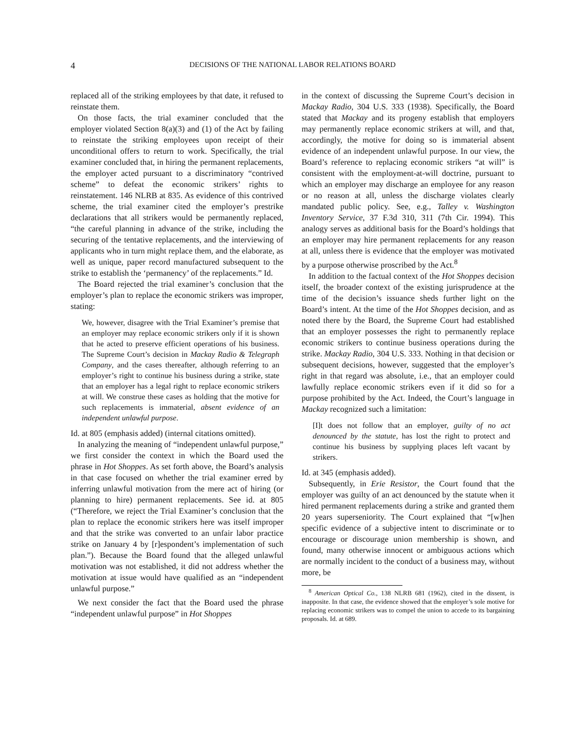4 DECISIONS OF THE NATIONAL LABOR RELATIONS BOARD
replaced all of the striking employees by that date, it refused to reinstate them.
On those facts, the trial examiner concluded that the employer violated Section 8(a)(3) and (1) of the Act by failing to reinstate the striking employees upon receipt of their unconditional offers to return to work. Specifically, the trial examiner concluded that, in hiring the permanent replacements, the employer acted pursuant to a discriminatory “contrived scheme” to defeat the economic strikers’ rights to reinstatement. 146 NLRB at 835. As evidence of this contrived scheme, the trial examiner cited the employer’s prestrike declarations that all strikers would be permanently replaced, “the careful planning in advance of the strike, including the securing of the tentative replacements, and the interviewing of applicants who in turn might replace them, and the elaborate, as well as unique, paper record manufactured subsequent to the strike to establish the ‘permanency’ of the replacements.” Id.
The Board rejected the trial examiner’s conclusion that the employer’s plan to replace the economic strikers was improper, stating:
We, however, disagree with the Trial Examiner’s premise that an employer may replace economic strikers only if it is shown that he acted to preserve efficient operations of his business. The Supreme Court’s decision in Mackay Radio & Telegraph Company, and the cases thereafter, although referring to an employer’s right to continue his business during a strike, state that an employer has a legal right to replace economic strikers at will. We construe these cases as holding that the motive for such replacements is immaterial, absent evidence of an independent unlawful purpose.
Id. at 805 (emphasis added) (internal citations omitted).
In analyzing the meaning of “independent unlawful purpose,” we first consider the context in which the Board used the phrase in Hot Shoppes. As set forth above, the Board’s analysis in that case focused on whether the trial examiner erred by inferring unlawful motivation from the mere act of hiring (or planning to hire) permanent replacements. See id. at 805 (“Therefore, we reject the Trial Examiner’s conclusion that the plan to replace the economic strikers here was itself improper and that the strike was converted to an unfair labor practice strike on January 4 by [r]espondent’s implementation of such plan.”). Because the Board found that the alleged unlawful motivation was not established, it did not address whether the motivation at issue would have qualified as an “independent unlawful purpose.”
We next consider the fact that the Board used the phrase “independent unlawful purpose” in Hot Shoppes
in the context of discussing the Supreme Court’s decision in Mackay Radio, 304 U.S. 333 (1938). Specifically, the Board stated that Mackay and its progeny establish that employers may permanently replace economic strikers at will, and that, accordingly, the motive for doing so is immaterial absent evidence of an independent unlawful purpose. In our view, the Board’s reference to replacing economic strikers “at will” is consistent with the employment-at-will doctrine, pursuant to which an employer may discharge an employee for any reason or no reason at all, unless the discharge violates clearly mandated public policy. See, e.g., Talley v. Washington Inventory Service, 37 F.3d 310, 311 (7th Cir. 1994). This analogy serves as additional basis for the Board’s holdings that an employer may hire permanent replacements for any reason at all, unless there is evidence that the employer was motivated by a purpose otherwise proscribed by the Act.<sup>8</sup>
In addition to the factual context of the Hot Shoppes decision itself, the broader context of the existing jurisprudence at the time of the decision’s issuance sheds further light on the Board’s intent. At the time of the Hot Shoppes decision, and as noted there by the Board, the Supreme Court had established that an employer possesses the right to permanently replace economic strikers to continue business operations during the strike. Mackay Radio, 304 U.S. 333. Nothing in that decision or subsequent decisions, however, suggested that the employer’s right in that regard was absolute, i.e., that an employer could lawfully replace economic strikers even if it did so for a purpose prohibited by the Act. Indeed, the Court’s language in Mackay recognized such a limitation:
[I]t does not follow that an employer, guilty of no act denounced by the statute, has lost the right to protect and continue his business by supplying places left vacant by strikers.
Id. at 345 (emphasis added).
Subsequently, in Erie Resistor, the Court found that the employer was guilty of an act denounced by the statute when it hired permanent replacements during a strike and granted them 20 years superseniority. The Court explained that “[w]hen specific evidence of a subjective intent to discriminate or to encourage or discourage union membership is shown, and found, many otherwise innocent or ambiguous actions which are normally incident to the conduct of a business may, without more, be
<sup>8</sup> American Optical Co., 138 NLRB 681 (1962), cited in the dissent, is inapposite. In that case, the evidence showed that the employer’s sole motive for replacing economic strikers was to compel the union to accede to its bargaining proposals. Id. at 689.